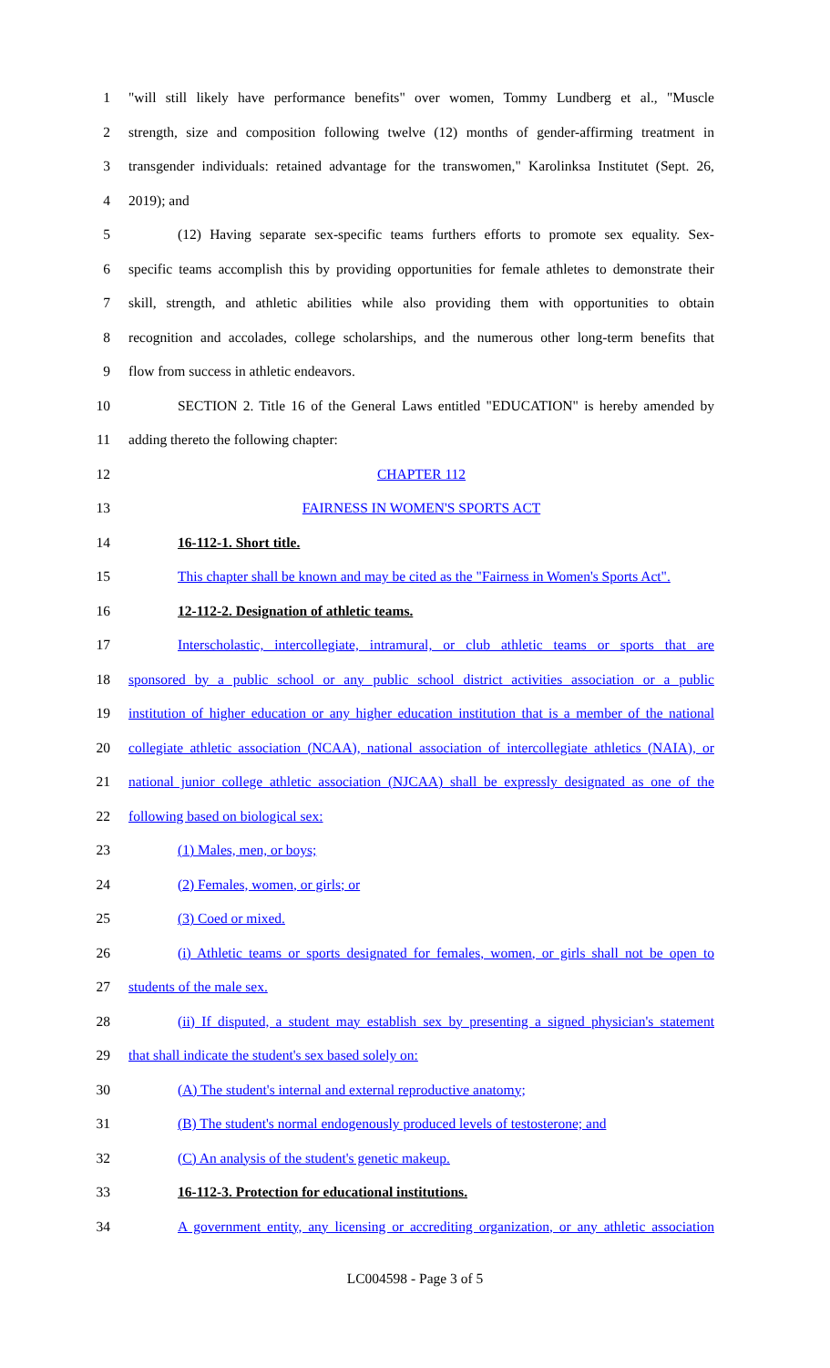1 "will still likely have performance benefits" over women, Tommy Lundberg et al., "Muscle
2 strength, size and composition following twelve (12) months of gender-affirming treatment in
3 transgender individuals: retained advantage for the transwomen," Karolinksa Institutet (Sept. 26,
4 2019); and
5 (12) Having separate sex-specific teams furthers efforts to promote sex equality. Sex-
6 specific teams accomplish this by providing opportunities for female athletes to demonstrate their
7 skill, strength, and athletic abilities while also providing them with opportunities to obtain
8 recognition and accolades, college scholarships, and the numerous other long-term benefits that
9 flow from success in athletic endeavors.
10 SECTION 2. Title 16 of the General Laws entitled "EDUCATION" is hereby amended by
11 adding thereto the following chapter:
12 CHAPTER 112
13 FAIRNESS IN WOMEN'S SPORTS ACT
14 16-112-1. Short title.
15 This chapter shall be known and may be cited as the "Fairness in Women's Sports Act".
16 12-112-2. Designation of athletic teams.
17 Interscholastic, intercollegiate, intramural, or club athletic teams or sports that are
18 sponsored by a public school or any public school district activities association or a public
19 institution of higher education or any higher education institution that is a member of the national
20 collegiate athletic association (NCAA), national association of intercollegiate athletics (NAIA), or
21 national junior college athletic association (NJCAA) shall be expressly designated as one of the
22 following based on biological sex:
23 (1) Males, men, or boys;
24 (2) Females, women, or girls; or
25 (3) Coed or mixed.
26 (i) Athletic teams or sports designated for females, women, or girls shall not be open to
27 students of the male sex.
28 (ii) If disputed, a student may establish sex by presenting a signed physician's statement
29 that shall indicate the student's sex based solely on:
30 (A) The student's internal and external reproductive anatomy;
31 (B) The student's normal endogenously produced levels of testosterone; and
32 (C) An analysis of the student's genetic makeup.
33 16-112-3. Protection for educational institutions.
34 A government entity, any licensing or accrediting organization, or any athletic association
LC004598 - Page 3 of 5